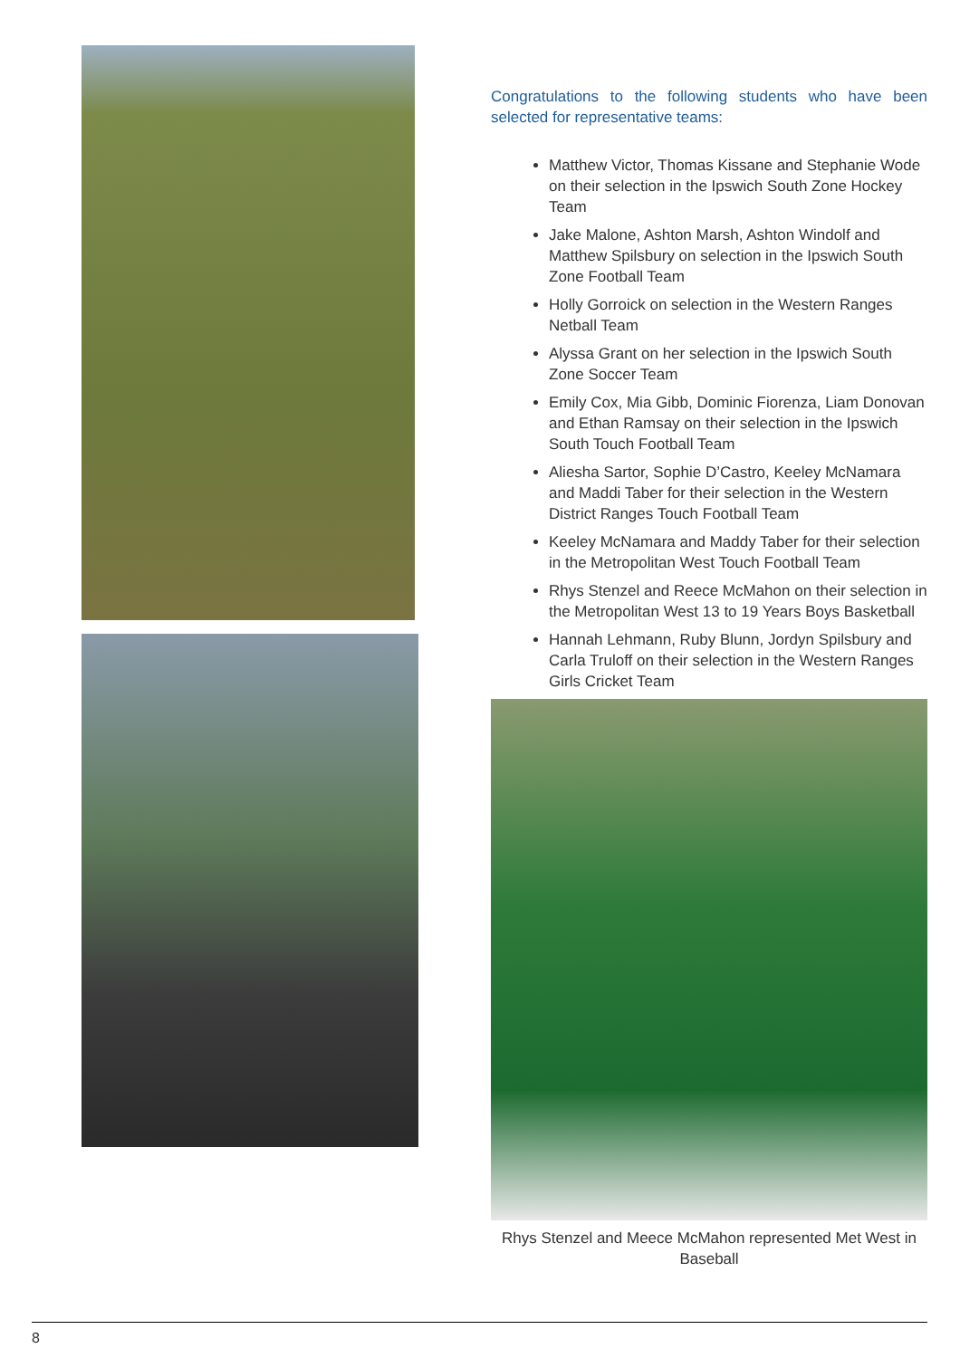Congratulations to the following students who have been selected for representative teams:
Matthew Victor, Thomas Kissane and Stephanie Wode on their selection in the Ipswich South Zone Hockey Team
Jake Malone, Ashton Marsh, Ashton Windolf and Matthew Spilsbury on selection in the Ipswich South Zone Football Team
Holly Gorroick on selection in the Western Ranges Netball Team
Alyssa Grant on her selection in the Ipswich South Zone Soccer Team
Emily Cox, Mia Gibb, Dominic Fiorenza, Liam Donovan and Ethan Ramsay on their selection in the Ipswich South Touch Football Team
Aliesha Sartor, Sophie D’Castro, Keeley McNamara and Maddi Taber for their selection in the Western District Ranges Touch Football Team
Keeley McNamara and Maddy Taber for their selection in the Metropolitan West Touch Football Team
Rhys Stenzel and Reece McMahon on their selection in the Metropolitan West 13 to 19 Years Boys Basketball
Hannah Lehmann, Ruby Blunn, Jordyn Spilsbury and Carla Truloff on their selection in the Western Ranges Girls Cricket Team
Rhys Stenzel and Meece McMahon represented Met West in Baseball
8